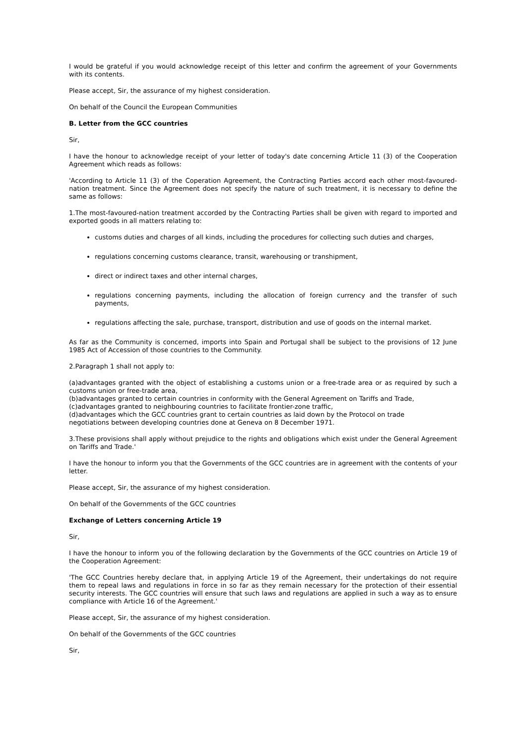I would be grateful if you would acknowledge receipt of this letter and confirm the agreement of your Governments with its contents.
Please accept, Sir, the assurance of my highest consideration.
On behalf of the Council the European Communities
B. Letter from the GCC countries
Sir,
I have the honour to acknowledge receipt of your letter of today's date concerning Article 11 (3) of the Cooperation Agreement which reads as follows:
'According to Article 11 (3) of the Coperation Agreement, the Contracting Parties accord each other most-favoured-nation treatment. Since the Agreement does not specify the nature of such treatment, it is necessary to define the same as follows:
1.The most-favoured-nation treatment accorded by the Contracting Parties shall be given with regard to imported and exported goods in all matters relating to:
customs duties and charges of all kinds, including the procedures for collecting such duties and charges,
regulations concerning customs clearance, transit, warehousing or transhipment,
direct or indirect taxes and other internal charges,
regulations concerning payments, including the allocation of foreign currency and the transfer of such payments,
regulations affecting the sale, purchase, transport, distribution and use of goods on the internal market.
As far as the Community is concerned, imports into Spain and Portugal shall be subject to the provisions of 12 June 1985 Act of Accession of those countries to the Community.
2.Paragraph 1 shall not apply to:
(a)advantages granted with the object of establishing a customs union or a free-trade area or as required by such a customs union or free-trade area,
(b)advantages granted to certain countries in conformity with the General Agreement on Tariffs and Trade,
(c)advantages granted to neighbouring countries to facilitate frontier-zone traffic,
(d)advantages which the GCC countries grant to certain countries as laid down by the Protocol on trade
negotiations between developing countries done at Geneva on 8 December 1971.
3.These provisions shall apply without prejudice to the rights and obligations which exist under the General Agreement on Tariffs and Trade.'
I have the honour to inform you that the Governments of the GCC countries are in agreement with the contents of your letter.
Please accept, Sir, the assurance of my highest consideration.
On behalf of the Governments of the GCC countries
Exchange of Letters concerning Article 19
Sir,
I have the honour to inform you of the following declaration by the Governments of the GCC countries on Article 19 of the Cooperation Agreement:
'The GCC Countries hereby declare that, in applying Article 19 of the Agreement, their undertakings do not require them to repeal laws and regulations in force in so far as they remain necessary for the protection of their essential security interests. The GCC countries will ensure that such laws and regulations are applied in such a way as to ensure compliance with Article 16 of the Agreement.'
Please accept, Sir, the assurance of my highest consideration.
On behalf of the Governments of the GCC countries
Sir,